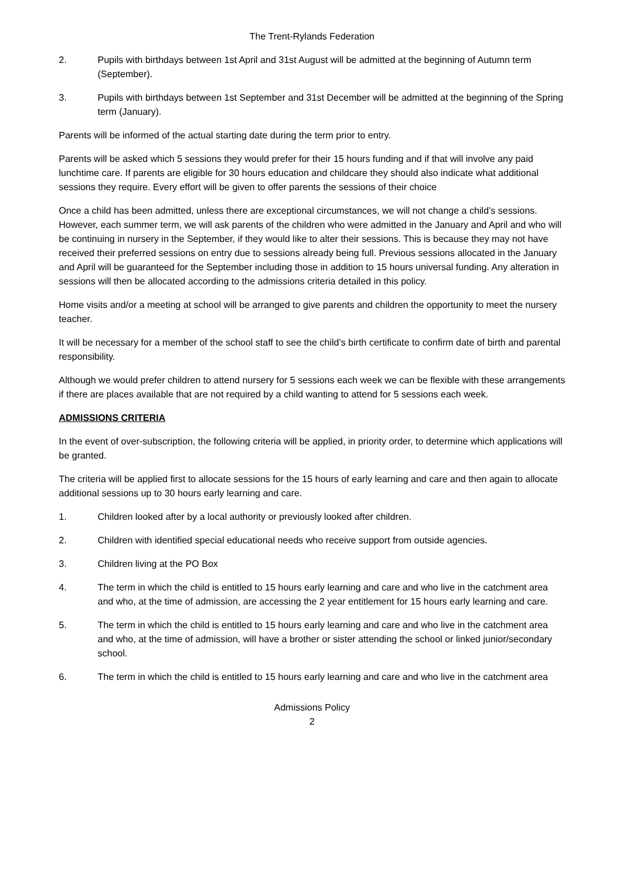The Trent-Rylands Federation
2. Pupils with birthdays between 1st April and 31st August will be admitted at the beginning of Autumn term (September).
3. Pupils with birthdays between 1st September and 31st December will be admitted at the beginning of the Spring term (January).
Parents will be informed of the actual starting date during the term prior to entry.
Parents will be asked which 5 sessions they would prefer for their 15 hours funding and if that will involve any paid lunchtime care. If parents are eligible for 30 hours education and childcare they should also indicate what additional sessions they require. Every effort will be given to offer parents the sessions of their choice
Once a child has been admitted, unless there are exceptional circumstances, we will not change a child’s sessions. However, each summer term, we will ask parents of the children who were admitted in the January and April and who will be continuing in nursery in the September, if they would like to alter their sessions. This is because they may not have received their preferred sessions on entry due to sessions already being full. Previous sessions allocated in the January and April will be guaranteed for the September including those in addition to 15 hours universal funding. Any alteration in sessions will then be allocated according to the admissions criteria detailed in this policy.
Home visits and/or a meeting at school will be arranged to give parents and children the opportunity to meet the nursery teacher.
It will be necessary for a member of the school staff to see the child’s birth certificate to confirm date of birth and parental responsibility.
Although we would prefer children to attend nursery for 5 sessions each week we can be flexible with these arrangements if there are places available that are not required by a child wanting to attend for 5 sessions each week.
ADMISSIONS CRITERIA
In the event of over-subscription, the following criteria will be applied, in priority order, to determine which applications will be granted.
The criteria will be applied first to allocate sessions for the 15 hours of early learning and care and then again to allocate additional sessions up to 30 hours early learning and care.
1. Children looked after by a local authority or previously looked after children.
2. Children with identified special educational needs who receive support from outside agencies.
3. Children living at the PO Box
4. The term in which the child is entitled to 15 hours early learning and care and who live in the catchment area and who, at the time of admission, are accessing the 2 year entitlement for 15 hours early learning and care.
5. The term in which the child is entitled to 15 hours early learning and care and who live in the catchment area and who, at the time of admission, will have a brother or sister attending the school or linked junior/secondary school.
6. The term in which the child is entitled to 15 hours early learning and care and who live in the catchment area
Admissions Policy
2